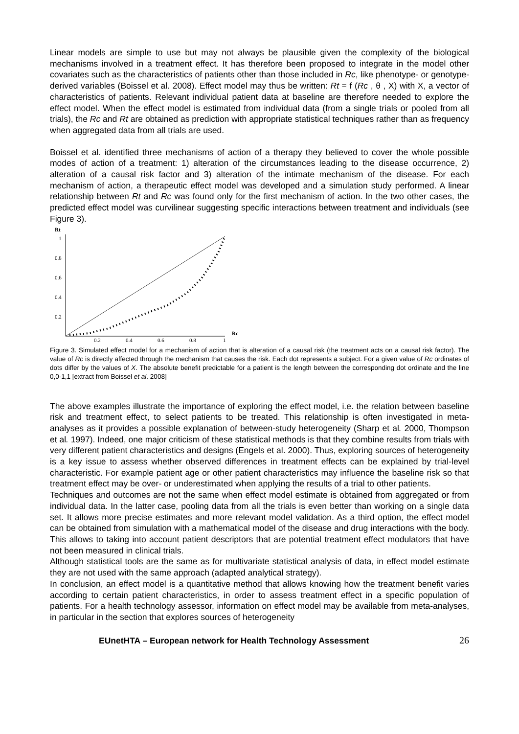Linear models are simple to use but may not always be plausible given the complexity of the biological mechanisms involved in a treatment effect. It has therefore been proposed to integrate in the model other covariates such as the characteristics of patients other than those included in Rc, like phenotype- or genotype-derived variables (Boissel et al. 2008). Effect model may thus be written: Rt = f (Rc , θ , X) with X, a vector of characteristics of patients. Relevant individual patient data at baseline are therefore needed to explore the effect model. When the effect model is estimated from individual data (from a single trials or pooled from all trials), the Rc and Rt are obtained as prediction with appropriate statistical techniques rather than as frequency when aggregated data from all trials are used.
Boissel et al. identified three mechanisms of action of a therapy they believed to cover the whole possible modes of action of a treatment: 1) alteration of the circumstances leading to the disease occurrence, 2) alteration of a causal risk factor and 3) alteration of the intimate mechanism of the disease. For each mechanism of action, a therapeutic effect model was developed and a simulation study performed. A linear relationship between Rt and Rc was found only for the first mechanism of action. In the two other cases, the predicted effect model was curvilinear suggesting specific interactions between treatment and individuals (see Figure 3).
Rt
1
0.8
0.6
0.4
0.2
0.2
0.4
0.6
0.8
1
Rc
Figure 3. Simulated effect model for a mechanism of action that is alteration of a causal risk (the treatment acts on a causal risk factor). The value of Rc is directly affected through the mechanism that causes the risk. Each dot represents a subject. For a given value of Rc ordinates of dots differ by the values of X. The absolute benefit predictable for a patient is the length between the corresponding dot ordinate and the line 0,0-1,1 [extract from Boissel et al. 2008]
The above examples illustrate the importance of exploring the effect model, i.e. the relation between baseline risk and treatment effect, to select patients to be treated. This relationship is often investigated in meta-analyses as it provides a possible explanation of between-study heterogeneity (Sharp et al. 2000, Thompson et al. 1997). Indeed, one major criticism of these statistical methods is that they combine results from trials with very different patient characteristics and designs (Engels et al. 2000). Thus, exploring sources of heterogeneity is a key issue to assess whether observed differences in treatment effects can be explained by trial-level characteristic. For example patient age or other patient characteristics may influence the baseline risk so that treatment effect may be over- or underestimated when applying the results of a trial to other patients.
Techniques and outcomes are not the same when effect model estimate is obtained from aggregated or from individual data. In the latter case, pooling data from all the trials is even better than working on a single data set. It allows more precise estimates and more relevant model validation. As a third option, the effect model can be obtained from simulation with a mathematical model of the disease and drug interactions with the body. This allows to taking into account patient descriptors that are potential treatment effect modulators that have not been measured in clinical trials.
Although statistical tools are the same as for multivariate statistical analysis of data, in effect model estimate they are not used with the same approach (adapted analytical strategy).
In conclusion, an effect model is a quantitative method that allows knowing how the treatment benefit varies according to certain patient characteristics, in order to assess treatment effect in a specific population of patients. For a health technology assessor, information on effect model may be available from meta-analyses, in particular in the section that explores sources of heterogeneity
EUnetHTA – European network for Health Technology Assessment 26